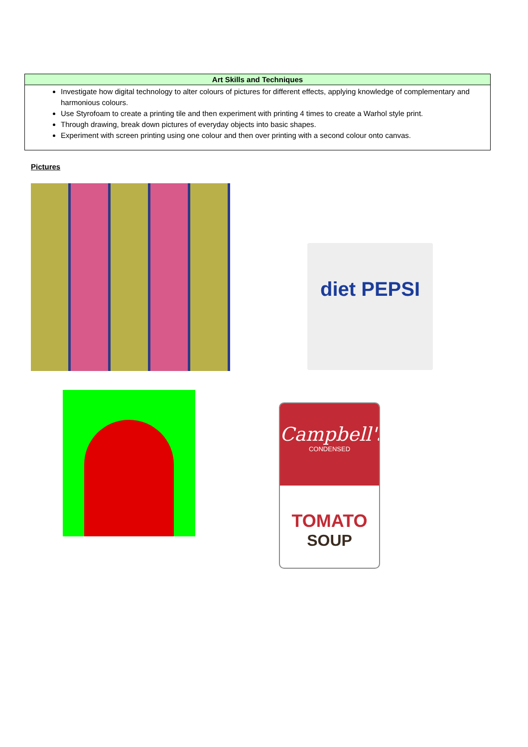| Art Skills and Techniques |
| --- |
| Investigate how digital technology to alter colours of pictures for different effects, applying knowledge of complementary and harmonious colours. Use Styrofoam to create a printing tile and then experiment with printing 4 times to create a Warhol style print. Through drawing, break down pictures of everyday objects into basic shapes. Experiment with screen printing using one colour and then over printing with a second colour onto canvas. |
Pictures
diet PEPSI
Campbell's
CONDENSED
TOMATO
SOUP